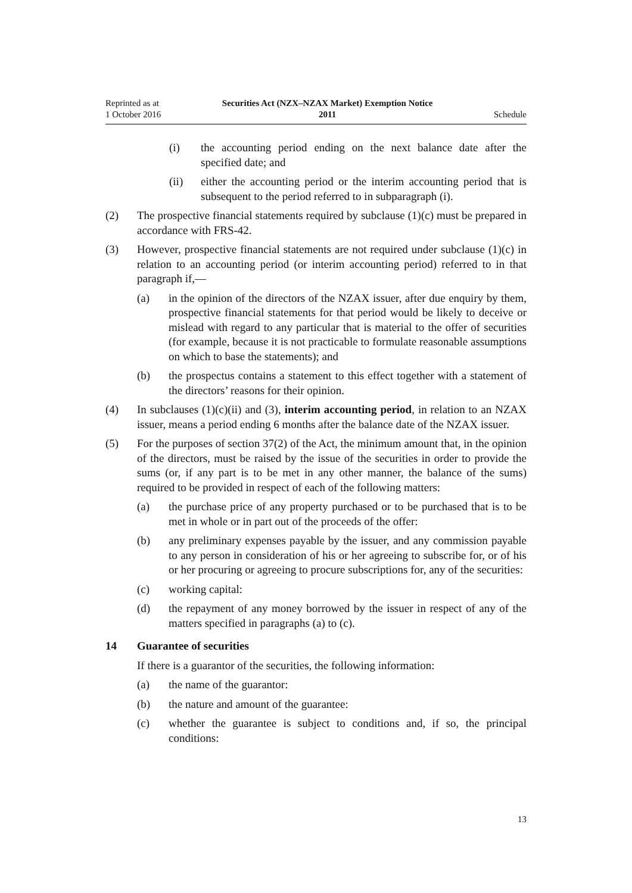Reprinted as at
1 October 2016
Securities Act (NZX–NZAX Market) Exemption Notice
2011
Schedule
(i) the accounting period ending on the next balance date after the specified date; and
(ii) either the accounting period or the interim accounting period that is subsequent to the period referred to in subparagraph (i).
(2) The prospective financial statements required by subclause (1)(c) must be prepared in accordance with FRS-42.
(3) However, prospective financial statements are not required under subclause (1)(c) in relation to an accounting period (or interim accounting period) referred to in that paragraph if,—
(a) in the opinion of the directors of the NZAX issuer, after due enquiry by them, prospective financial statements for that period would be likely to deceive or mislead with regard to any particular that is material to the offer of securities (for example, because it is not practicable to formulate reasonable assumptions on which to base the statements); and
(b) the prospectus contains a statement to this effect together with a statement of the directors’ reasons for their opinion.
(4) In subclauses (1)(c)(ii) and (3), interim accounting period, in relation to an NZAX issuer, means a period ending 6 months after the balance date of the NZAX issuer.
(5) For the purposes of section 37(2) of the Act, the minimum amount that, in the opinion of the directors, must be raised by the issue of the securities in order to provide the sums (or, if any part is to be met in any other manner, the balance of the sums) required to be provided in respect of each of the following matters:
(a) the purchase price of any property purchased or to be purchased that is to be met in whole or in part out of the proceeds of the offer:
(b) any preliminary expenses payable by the issuer, and any commission payable to any person in consideration of his or her agreeing to subscribe for, or of his or her procuring or agreeing to procure subscriptions for, any of the securities:
(c) working capital:
(d) the repayment of any money borrowed by the issuer in respect of any of the matters specified in paragraphs (a) to (c).
14 Guarantee of securities
If there is a guarantor of the securities, the following information:
(a) the name of the guarantor:
(b) the nature and amount of the guarantee:
(c) whether the guarantee is subject to conditions and, if so, the principal conditions:
13